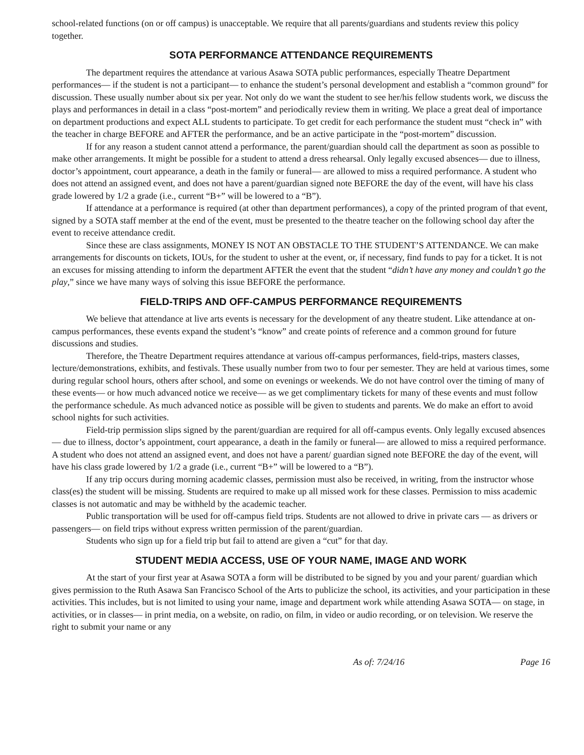school-related functions (on or off campus) is unacceptable. We require that all parents/guardians and students review this policy together.
SOTA PERFORMANCE ATTENDANCE REQUIREMENTS
The department requires the attendance at various Asawa SOTA public performances, especially Theatre Department performances— if the student is not a participant— to enhance the student’s personal development and establish a “common ground” for discussion. These usually number about six per year. Not only do we want the student to see her/his fellow students work, we discuss the plays and performances in detail in a class “post-mortem” and periodically review them in writing. We place a great deal of importance on department productions and expect ALL students to participate. To get credit for each performance the student must “check in” with the teacher in charge BEFORE and AFTER the performance, and be an active participate in the “post-mortem” discussion.
If for any reason a student cannot attend a performance, the parent/guardian should call the department as soon as possible to make other arrangements. It might be possible for a student to attend a dress rehearsal. Only legally excused absences— due to illness, doctor’s appointment, court appearance, a death in the family or funeral— are allowed to miss a required performance. A student who does not attend an assigned event, and does not have a parent/guardian signed note BEFORE the day of the event, will have his class grade lowered by 1/2 a grade (i.e., current “B+” will be lowered to a “B”).
If attendance at a performance is required (at other than department performances), a copy of the printed program of that event, signed by a SOTA staff member at the end of the event, must be presented to the theatre teacher on the following school day after the event to receive attendance credit.
Since these are class assignments, MONEY IS NOT AN OBSTACLE TO THE STUDENT’S ATTENDANCE. We can make arrangements for discounts on tickets, IOUs, for the student to usher at the event, or, if necessary, find funds to pay for a ticket. It is not an excuses for missing attending to inform the department AFTER the event that the student “didn’t have any money and couldn’t go the play,” since we have many ways of solving this issue BEFORE the performance.
FIELD-TRIPS AND OFF-CAMPUS PERFORMANCE REQUIREMENTS
We believe that attendance at live arts events is necessary for the development of any theatre student. Like attendance at on-campus performances, these events expand the student’s “know” and create points of reference and a common ground for future discussions and studies.
Therefore, the Theatre Department requires attendance at various off-campus performances, field-trips, masters classes, lecture/demonstrations, exhibits, and festivals. These usually number from two to four per semester. They are held at various times, some during regular school hours, others after school, and some on evenings or weekends. We do not have control over the timing of many of these events— or how much advanced notice we receive— as we get complimentary tickets for many of these events and must follow the performance schedule. As much advanced notice as possible will be given to students and parents. We do make an effort to avoid school nights for such activities.
Field-trip permission slips signed by the parent/guardian are required for all off-campus events. Only legally excused absences— due to illness, doctor’s appointment, court appearance, a death in the family or funeral— are allowed to miss a required performance. A student who does not attend an assigned event, and does not have a parent/ guardian signed note BEFORE the day of the event, will have his class grade lowered by 1/2 a grade (i.e., current “B+” will be lowered to a “B”).
If any trip occurs during morning academic classes, permission must also be received, in writing, from the instructor whose class(es) the student will be missing. Students are required to make up all missed work for these classes. Permission to miss academic classes is not automatic and may be withheld by the academic teacher.
Public transportation will be used for off-campus field trips. Students are not allowed to drive in private cars — as drivers or passengers— on field trips without express written permission of the parent/guardian.
Students who sign up for a field trip but fail to attend are given a “cut” for that day.
STUDENT MEDIA ACCESS, USE OF YOUR NAME, IMAGE AND WORK
At the start of your first year at Asawa SOTA a form will be distributed to be signed by you and your parent/ guardian which gives permission to the Ruth Asawa San Francisco School of the Arts to publicize the school, its activities, and your participation in these activities. This includes, but is not limited to using your name, image and department work while attending Asawa SOTA— on stage, in activities, or in classes— in print media, on a website, on radio, on film, in video or audio recording, or on television. We reserve the right to submit your name or any
As of: 7/24/16 Page 16